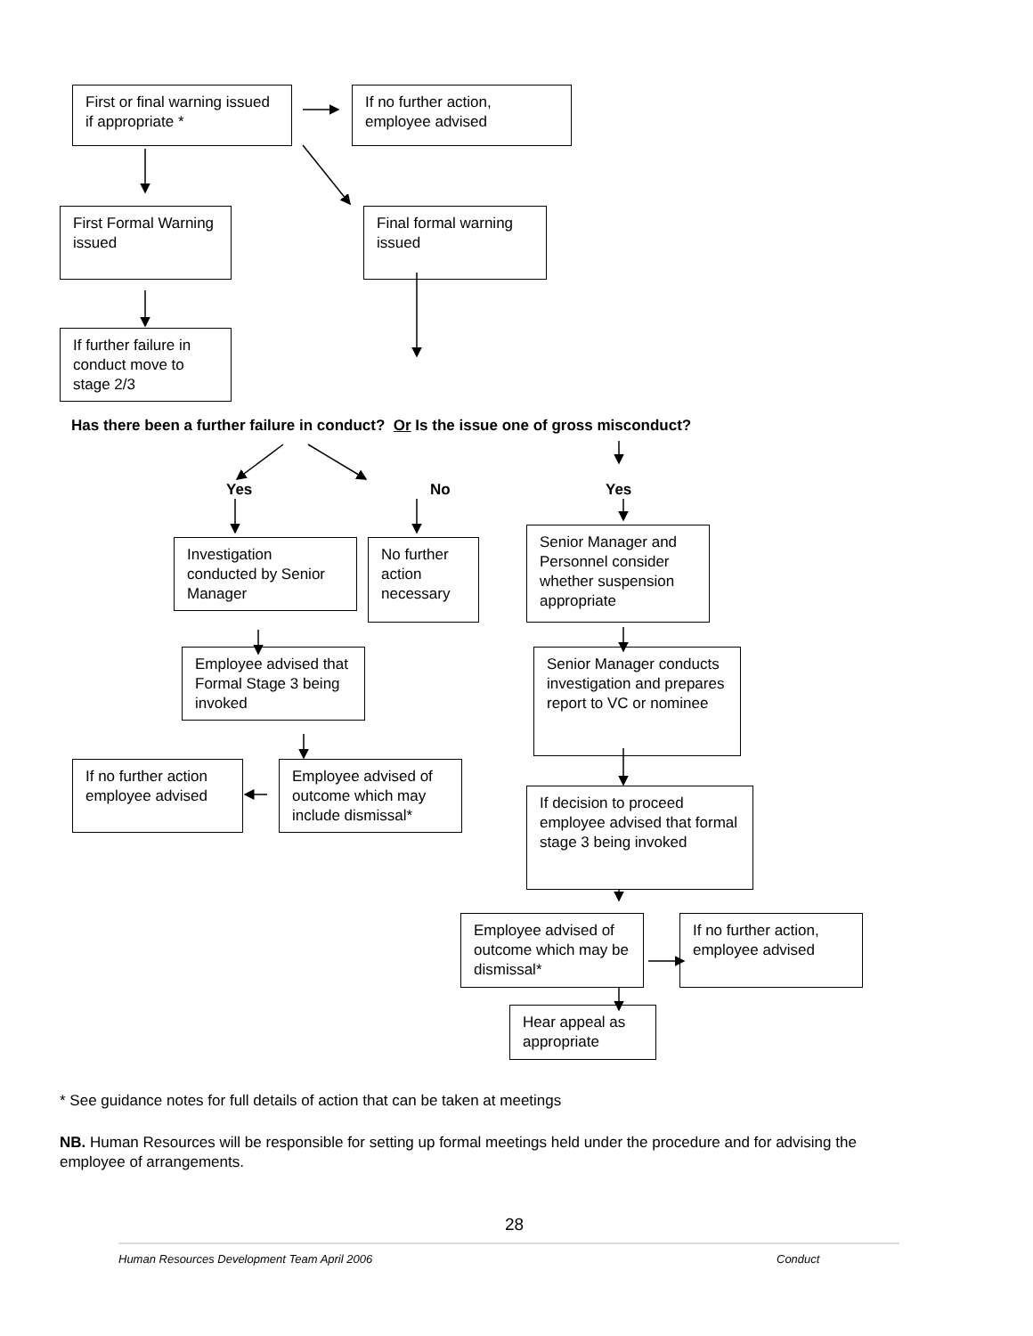First or final warning issued if appropriate *
If no further action, employee advised
First Formal Warning issued
Final formal warning issued
If further failure in conduct move to stage 2/3
Has there been a further failure in conduct? Or Is the issue one of gross misconduct?
Yes No Yes
Investigation conducted by Senior Manager
No further action necessary
Senior Manager and Personnel consider whether suspension appropriate
Employee advised that Formal Stage 3 being invoked
Senior Manager conducts investigation and prepares report to VC or nominee
If no further action employee advised
Employee advised of outcome which may include dismissal*
If decision to proceed employee advised that formal stage 3 being invoked
Employee advised of outcome which may be dismissal*
If no further action, employee advised
Hear appeal as appropriate
* See guidance notes for full details of action that can be taken at meetings
NB. Human Resources will be responsible for setting up formal meetings held under the procedure and for advising the employee of arrangements.
28
Human Resources Development Team April 2006
Conduct